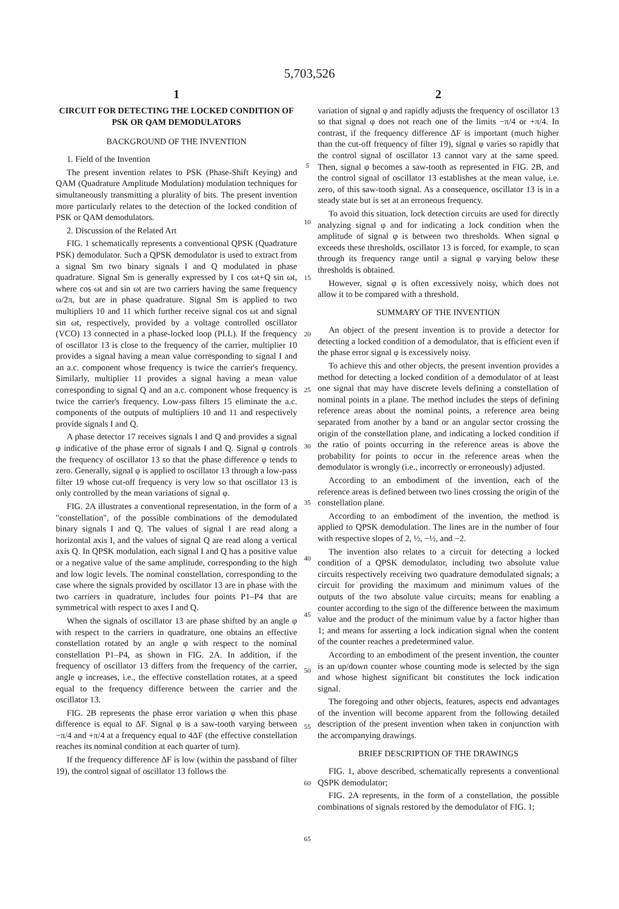5,703,526
1
CIRCUIT FOR DETECTING THE LOCKED CONDITION OF PSK OR QAM DEMODULATORS
BACKGROUND OF THE INVENTION
1. Field of the Invention
The present invention relates to PSK (Phase-Shift Keying) and QAM (Quadrature Amplitude Modulation) modulation techniques for simultaneously transmitting a plurality of bits. The present invention more particularly relates to the detection of the locked condition of PSK or QAM demodulators.
2. Discussion of the Related Art
FIG. 1 schematically represents a conventional QPSK (Quadrature PSK) demodulator. Such a QPSK demodulator is used to extract from a signal Sm two binary signals I and Q modulated in phase quadrature. Signal Sm is generally expressed by I cos ωt+Q sin ωt, where cos ωt and sin ωt are two carriers having the same frequency ω/2π, but are in phase quadrature. Signal Sm is applied to two multipliers 10 and 11 which further receive signal cos ωt and signal sin ωt, respectively, provided by a voltage controlled oscillator (VCO) 13 connected in a phase-locked loop (PLL). If the frequency of oscillator 13 is close to the frequency of the carrier, multiplier 10 provides a signal having a mean value corresponding to signal I and an a.c. component whose frequency is twice the carrier's frequency. Similarly, multiplier 11 provides a signal having a mean value corresponding to signal Q and an a.c. component whose frequency is twice the carrier's frequency. Low-pass filters 15 eliminate the a.c. components of the outputs of multipliers 10 and 11 and respectively provide signals I and Q.
A phase detector 17 receives signals I and Q and provides a signal φ indicative of the phase error of signals I and Q. Signal φ controls the frequency of oscillator 13 so that the phase difference φ tends to zero. Generally, signal φ is applied to oscillator 13 through a low-pass filter 19 whose cut-off frequency is very low so that oscillator 13 is only controlled by the mean variations of signal φ.
FIG. 2A illustrates a conventional representation, in the form of a "constellation", of the possible combinations of the demodulated binary signals I and Q. The values of signal I are read along a horizontal axis I, and the values of signal Q are read along a vertical axis Q. In QPSK modulation, each signal I and Q has a positive value or a negative value of the same amplitude, corresponding to the high and low logic levels. The nominal constellation, corresponding to the case where the signals provided by oscillator 13 are in phase with the two carriers in quadrature, includes four points P1–P4 that are symmetrical with respect to axes I and Q.
When the signals of oscillator 13 are phase shifted by an angle φ with respect to the carriers in quadrature, one obtains an effective constellation rotated by an angle φ with respect to the nominal constellation P1–P4, as shown in FIG. 2A. In addition, if the frequency of oscillator 13 differs from the frequency of the carrier, angle φ increases, i.e., the effective constellation rotates, at a speed equal to the frequency difference between the carrier and the oscillator 13.
FIG. 2B represents the phase error variation φ when this phase difference is equal to ΔF. Signal φ is a saw-tooth varying between −π/4 and +π/4 at a frequency equal to 4ΔF (the effective constellation reaches its nominal condition at each quarter of turn).
If the frequency difference ΔF is low (within the passband of filter 19), the control signal of oscillator 13 follows the
5
10
15
20
25
30
35
40
45
50
55
60
65
2
variation of signal φ and rapidly adjusts the frequency of oscillator 13 so that signal φ does not reach one of the limits −π/4 or +π/4. In contrast, if the frequency difference ΔF is important (much higher than the cut-off frequency of filter 19), signal φ varies so rapidly that the control signal of oscillator 13 cannot vary at the same speed. Then, signal φ becomes a saw-tooth as represented in FIG. 2B, and the control signal of oscillator 13 establishes at the mean value, i.e. zero, of this saw-tooth signal. As a consequence, oscillator 13 is in a steady state but is set at an erroneous frequency.
To avoid this situation, lock detection circuits are used for directly analyzing signal φ and for indicating a lock condition when the amplitude of signal φ is between two thresholds. When signal φ exceeds these thresholds, oscillator 13 is forced, for example, to scan through its frequency range until a signal φ varying below these thresholds is obtained.
However, signal φ is often excessively noisy, which does not allow it to be compared with a threshold.
SUMMARY OF THE INVENTION
An object of the present invention is to provide a detector for detecting a locked condition of a demodulator, that is efficient even if the phase error signal φ is excessively noisy.
To achieve this and other objects, the present invention provides a method for detecting a locked condition of a demodulator of at least one signal that may have discrete levels defining a constellation of nominal points in a plane. The method includes the steps of defining reference areas about the nominal points, a reference area being separated from another by a band or an angular sector crossing the origin of the constellation plane, and indicating a locked condition if the ratio of points occurring in the reference areas is above the probability for points to occur in the reference areas when the demodulator is wrongly (i.e., incorrectly or erroneously) adjusted.
According to an embodiment of the invention, each of the reference areas is defined between two lines crossing the origin of the constellation plane.
According to an embodiment of the invention, the method is applied to QPSK demodulation. The lines are in the number of four with respective slopes of 2, ½, −½, and −2.
The invention also relates to a circuit for detecting a locked condition of a QPSK demodulator, including two absolute value circuits respectively receiving two quadrature demodulated signals; a circuit for providing the maximum and minimum values of the outputs of the two absolute value circuits; means for enabling a counter according to the sign of the difference between the maximum value and the product of the minimum value by a factor higher than 1; and means for asserting a lock indication signal when the content of the counter reaches a predetermined value.
According to an embodiment of the present invention, the counter is an up/down counter whose counting mode is selected by the sign and whose highest significant bit constitutes the lock indication signal.
The foregoing and other objects, features, aspects end advantages of the invention will become apparent from the following detailed description of the present invention when taken in conjunction with the accompanying drawings.
BRIEF DESCRIPTION OF THE DRAWINGS
FIG. 1, above described, schematically represents a conventional QSPK demodulator;
FIG. 2A represents, in the form of a constellation, the possible combinations of signals restored by the demodulator of FIG. 1;